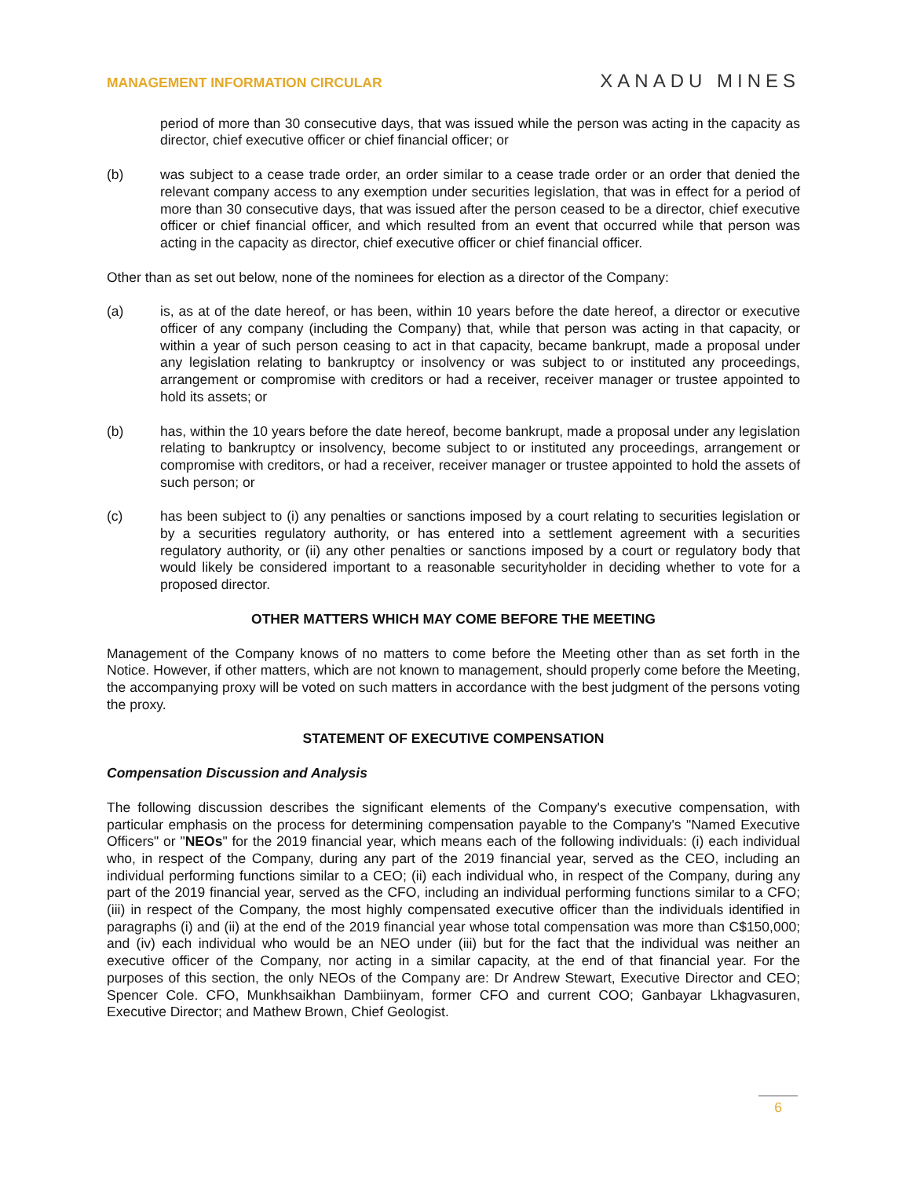MANAGEMENT INFORMATION CIRCULAR XANADU MINES
period of more than 30 consecutive days, that was issued while the person was acting in the capacity as director, chief executive officer or chief financial officer; or
(b) was subject to a cease trade order, an order similar to a cease trade order or an order that denied the relevant company access to any exemption under securities legislation, that was in effect for a period of more than 30 consecutive days, that was issued after the person ceased to be a director, chief executive officer or chief financial officer, and which resulted from an event that occurred while that person was acting in the capacity as director, chief executive officer or chief financial officer.
Other than as set out below, none of the nominees for election as a director of the Company:
(a) is, as at of the date hereof, or has been, within 10 years before the date hereof, a director or executive officer of any company (including the Company) that, while that person was acting in that capacity, or within a year of such person ceasing to act in that capacity, became bankrupt, made a proposal under any legislation relating to bankruptcy or insolvency or was subject to or instituted any proceedings, arrangement or compromise with creditors or had a receiver, receiver manager or trustee appointed to hold its assets; or
(b) has, within the 10 years before the date hereof, become bankrupt, made a proposal under any legislation relating to bankruptcy or insolvency, become subject to or instituted any proceedings, arrangement or compromise with creditors, or had a receiver, receiver manager or trustee appointed to hold the assets of such person; or
(c) has been subject to (i) any penalties or sanctions imposed by a court relating to securities legislation or by a securities regulatory authority, or has entered into a settlement agreement with a securities regulatory authority, or (ii) any other penalties or sanctions imposed by a court or regulatory body that would likely be considered important to a reasonable securityholder in deciding whether to vote for a proposed director.
OTHER MATTERS WHICH MAY COME BEFORE THE MEETING
Management of the Company knows of no matters to come before the Meeting other than as set forth in the Notice. However, if other matters, which are not known to management, should properly come before the Meeting, the accompanying proxy will be voted on such matters in accordance with the best judgment of the persons voting the proxy.
STATEMENT OF EXECUTIVE COMPENSATION
Compensation Discussion and Analysis
The following discussion describes the significant elements of the Company's executive compensation, with particular emphasis on the process for determining compensation payable to the Company's "Named Executive Officers" or "NEOs" for the 2019 financial year, which means each of the following individuals: (i) each individual who, in respect of the Company, during any part of the 2019 financial year, served as the CEO, including an individual performing functions similar to a CEO; (ii) each individual who, in respect of the Company, during any part of the 2019 financial year, served as the CFO, including an individual performing functions similar to a CFO; (iii) in respect of the Company, the most highly compensated executive officer than the individuals identified in paragraphs (i) and (ii) at the end of the 2019 financial year whose total compensation was more than C$150,000; and (iv) each individual who would be an NEO under (iii) but for the fact that the individual was neither an executive officer of the Company, nor acting in a similar capacity, at the end of that financial year. For the purposes of this section, the only NEOs of the Company are: Dr Andrew Stewart, Executive Director and CEO; Spencer Cole. CFO, Munkhsaikhan Dambiinyam, former CFO and current COO; Ganbayar Lkhagvasuren, Executive Director; and Mathew Brown, Chief Geologist.
6